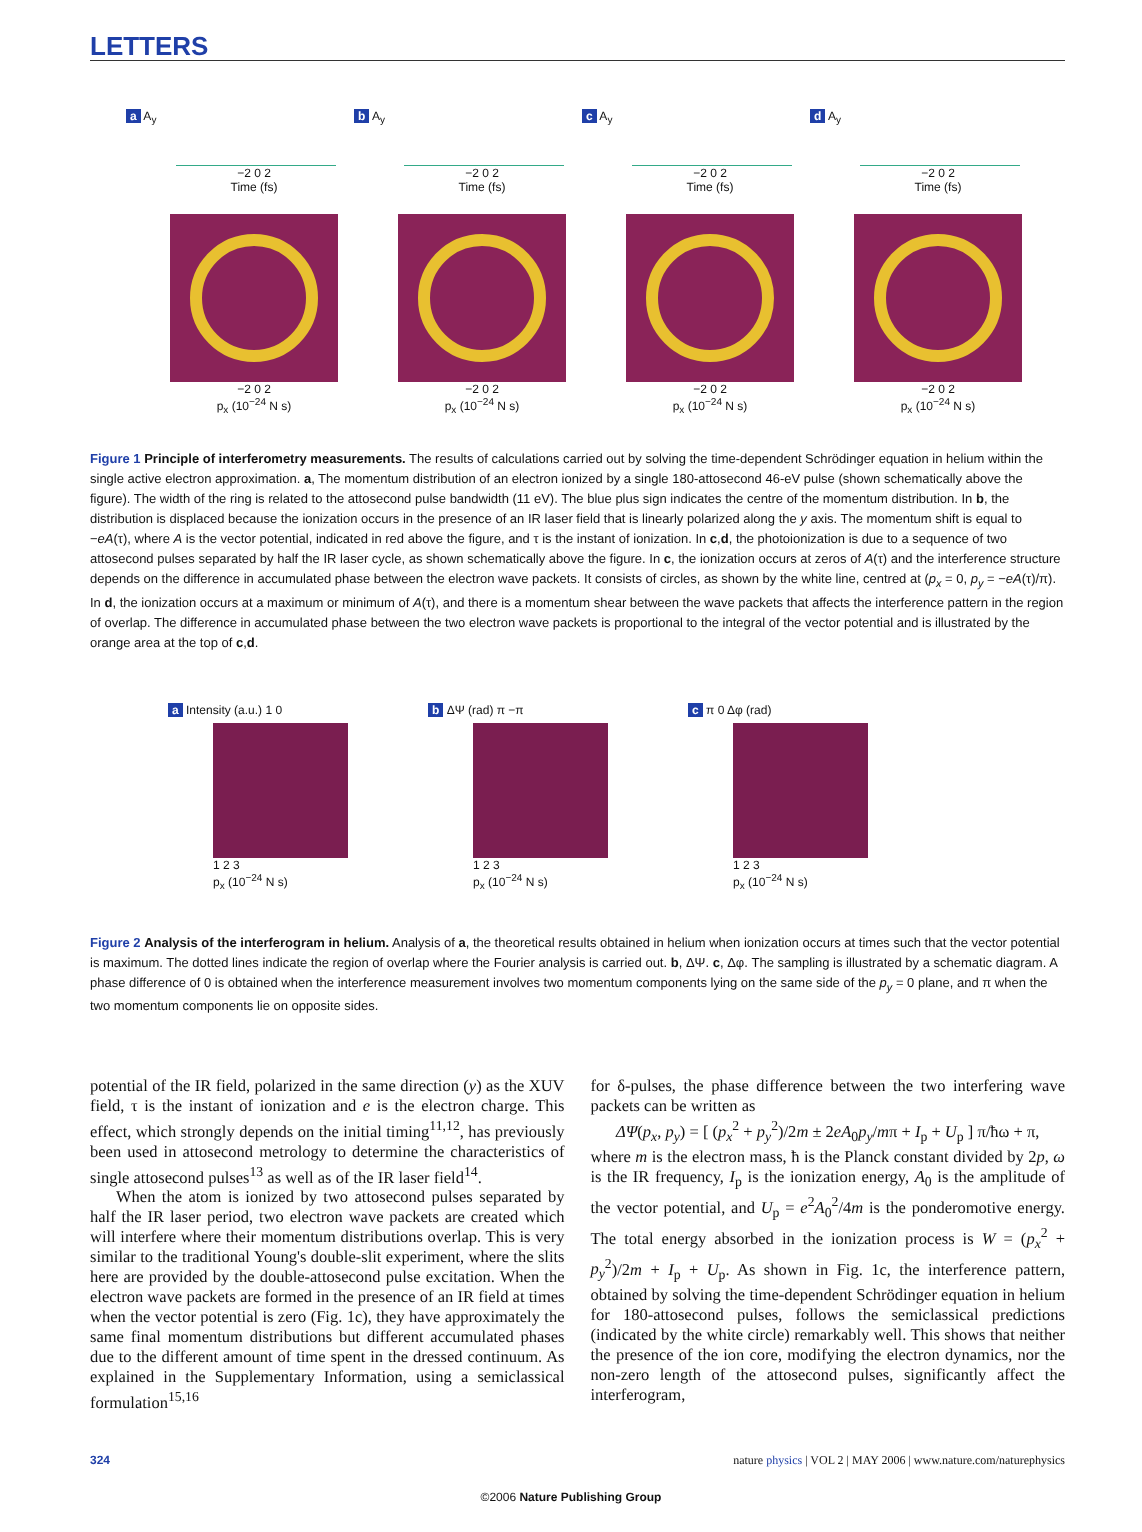LETTERS
a A<sub>y</sub>
−2 0 2
Time (fs)
−2 0 2
p<sub>x</sub> (10<sup>−24</sup> N s)
b A<sub>y</sub>
−2 0 2
Time (fs)
−2 0 2
p<sub>x</sub> (10<sup>−24</sup> N s)
c A<sub>y</sub>
−2 0 2
Time (fs)
−2 0 2
p<sub>x</sub> (10<sup>−24</sup> N s)
d A<sub>y</sub>
−2 0 2
Time (fs)
−2 0 2
p<sub>x</sub> (10<sup>−24</sup> N s)
Figure 1 Principle of interferometry measurements. The results of calculations carried out by solving the time-dependent Schrödinger equation in helium within the single active electron approximation. a, The momentum distribution of an electron ionized by a single 180-attosecond 46-eV pulse (shown schematically above the figure). The width of the ring is related to the attosecond pulse bandwidth (11 eV). The blue plus sign indicates the centre of the momentum distribution. In b, the distribution is displaced because the ionization occurs in the presence of an IR laser field that is linearly polarized along the y axis. The momentum shift is equal to −eA(τ), where A is the vector potential, indicated in red above the figure, and τ is the instant of ionization. In c,d, the photoionization is due to a sequence of two attosecond pulses separated by half the IR laser cycle, as shown schematically above the figure. In c, the ionization occurs at zeros of A(τ) and the interference structure depends on the difference in accumulated phase between the electron wave packets. It consists of circles, as shown by the white line, centred at (p<sub>x</sub> = 0, p<sub>y</sub> = −eA(τ)/π). In d, the ionization occurs at a maximum or minimum of A(τ), and there is a momentum shear between the wave packets that affects the interference pattern in the region of overlap. The difference in accumulated phase between the two electron wave packets is proportional to the integral of the vector potential and is illustrated by the orange area at the top of c,d.
a Intensity (a.u.) 1 0
1 2 3
p<sub>x</sub> (10<sup>−24</sup> N s)
b ΔΨ (rad) π −π
1 2 3
p<sub>x</sub> (10<sup>−24</sup> N s)
c π 0 Δφ (rad)
1 2 3
p<sub>x</sub> (10<sup>−24</sup> N s)
Figure 2 Analysis of the interferogram in helium. Analysis of a, the theoretical results obtained in helium when ionization occurs at times such that the vector potential is maximum. The dotted lines indicate the region of overlap where the Fourier analysis is carried out. b, ΔΨ. c, Δφ. The sampling is illustrated by a schematic diagram. A phase difference of 0 is obtained when the interference measurement involves two momentum components lying on the same side of the p<sub>y</sub> = 0 plane, and π when the two momentum components lie on opposite sides.
potential of the IR field, polarized in the same direction (y) as the XUV field, τ is the instant of ionization and e is the electron charge. This effect, which strongly depends on the initial timing<sup>11,12</sup>, has previously been used in attosecond metrology to determine the characteristics of single attosecond pulses<sup>13</sup> as well as of the IR laser field<sup>14</sup>.
When the atom is ionized by two attosecond pulses separated by half the IR laser period, two electron wave packets are created which will interfere where their momentum distributions overlap. This is very similar to the traditional Young's double-slit experiment, where the slits here are provided by the double-attosecond pulse excitation. When the electron wave packets are formed in the presence of an IR field at times when the vector potential is zero (Fig. 1c), they have approximately the same final momentum distributions but different accumulated phases due to the different amount of time spent in the dressed continuum. As explained in the Supplementary Information, using a semiclassical formulation<sup>15,16</sup>
for δ-pulses, the phase difference between the two interfering wave packets can be written as
ΔΨ(p<sub>x</sub>, p<sub>y</sub>) = [ (p<sub>x</sub><sup>2</sup> + p<sub>y</sub><sup>2</sup>)/2m ± 2eA<sub>0</sub>p<sub>y</sub>/mπ + I<sub>p</sub> + U<sub>p</sub> ] π/ħω + π,
where m is the electron mass, ħ is the Planck constant divided by 2p, ω is the IR frequency, I<sub>p</sub> is the ionization energy, A<sub>0</sub> is the amplitude of the vector potential, and U<sub>p</sub> = e<sup>2</sup>A<sub>0</sub><sup>2</sup>/4m is the ponderomotive energy. The total energy absorbed in the ionization process is W = (p<sub>x</sub><sup>2</sup> + p<sub>y</sub><sup>2</sup>)/2m + I<sub>p</sub> + U<sub>p</sub>. As shown in Fig. 1c, the interference pattern, obtained by solving the time-dependent Schrödinger equation in helium for 180-attosecond pulses, follows the semiclassical predictions (indicated by the white circle) remarkably well. This shows that neither the presence of the ion core, modifying the electron dynamics, nor the non-zero length of the attosecond pulses, significantly affect the interferogram,
324 nature physics | VOL 2 | MAY 2006 | www.nature.com/naturephysics
©2006 Nature Publishing Group